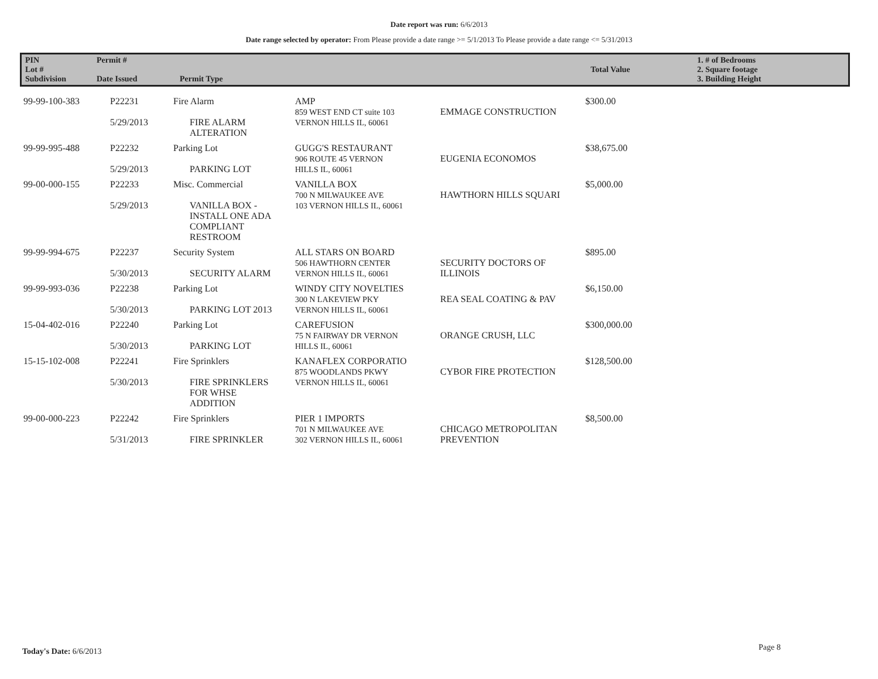Date report was run: 6/6/2013
Date range selected by operator: From Please provide a date range >= 5/1/2013 To Please provide a date range <= 5/31/2013
| PIN Lot # Subdivision | Permit # Date Issued | Permit Type | Total Value | 1. # of Bedrooms 2. Square footage 3. Building Height |
| 99-99-100-383 | P22231 5/29/2013 | Fire Alarm FIRE ALARM ALTERATION | AMP 859 WEST END CT suite 103 VERNON HILLS IL, 60061 | EMMAGE CONSTRUCTION | $300.00 |
| 99-99-995-488 | P22232 5/29/2013 | Parking Lot PARKING LOT | GUGG'S RESTAURANT 906 ROUTE 45 VERNON HILLS IL, 60061 | EUGENIA ECONOMOS | $38,675.00 |
| 99-00-000-155 | P22233 5/29/2013 | Misc. Commercial VANILLA BOX - INSTALL ONE ADA COMPLIANT RESTROOM | VANILLA BOX 700 N MILWAUKEE AVE 103 VERNON HILLS IL, 60061 | HAWTHORN HILLS SQUARI | $5,000.00 |
| 99-99-994-675 | P22237 5/30/2013 | Security System SECURITY ALARM | ALL STARS ON BOARD 506 HAWTHORN CENTER VERNON HILLS IL, 60061 | SECURITY DOCTORS OF ILLINOIS | $895.00 |
| 99-99-993-036 | P22238 5/30/2013 | Parking Lot PARKING LOT 2013 | WINDY CITY NOVELTIES 300 N LAKEVIEW PKY VERNON HILLS IL, 60061 | REA SEAL COATING & PAV | $6,150.00 |
| 15-04-402-016 | P22240 5/30/2013 | Parking Lot PARKING LOT | CAREFUSION 75 N FAIRWAY DR VERNON HILLS IL, 60061 | ORANGE CRUSH, LLC | $300,000.00 |
| 15-15-102-008 | P22241 5/30/2013 | Fire Sprinklers FIRE SPRINKLERS FOR WHSE ADDITION | KANAFLEX CORPORATIO 875 WOODLANDS PKWY VERNON HILLS IL, 60061 | CYBOR FIRE PROTECTION | $128,500.00 |
| 99-00-000-223 | P22242 5/31/2013 | Fire Sprinklers FIRE SPRINKLER | PIER 1 IMPORTS 701 N MILWAUKEE AVE 302 VERNON HILLS IL, 60061 | CHICAGO METROPOLITAN PREVENTION | $8,500.00 |
Today's Date: 6/6/2013 Page 8